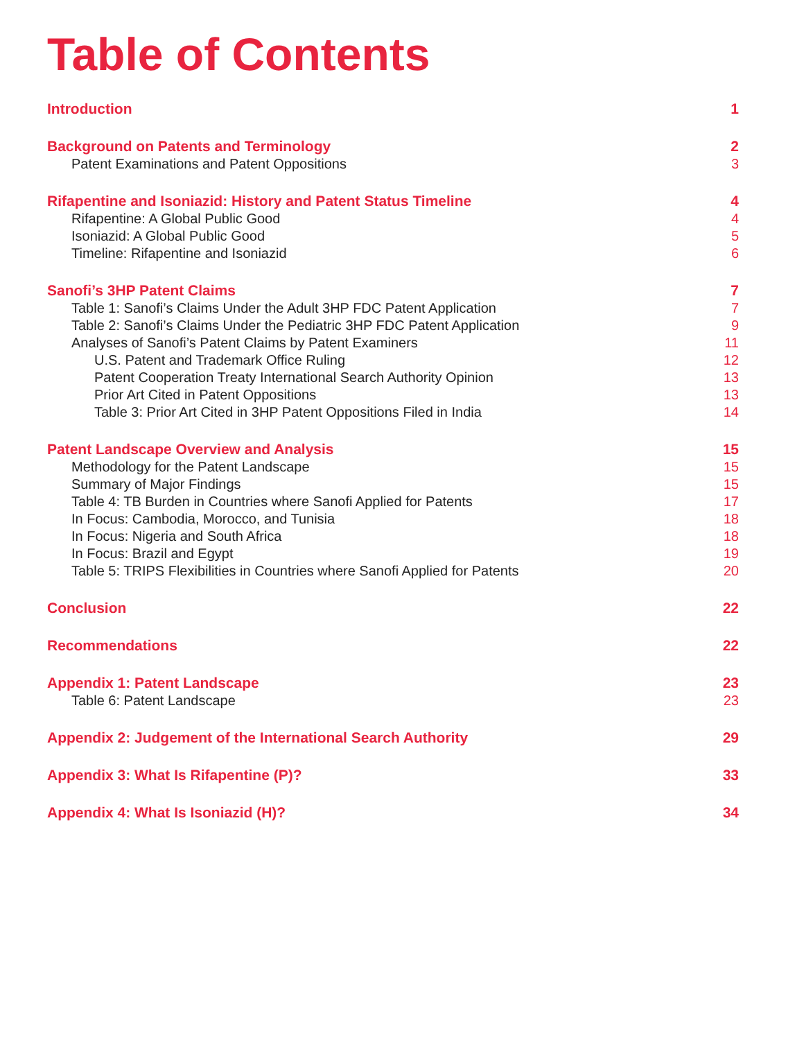Table of Contents
Introduction 1
Background on Patents and Terminology 2
Patent Examinations and Patent Oppositions 3
Rifapentine and Isoniazid: History and Patent Status Timeline 4
Rifapentine: A Global Public Good 4
Isoniazid: A Global Public Good 5
Timeline: Rifapentine and Isoniazid 6
Sanofi’s 3HP Patent Claims 7
Table 1: Sanofi’s Claims Under the Adult 3HP FDC Patent Application 7
Table 2: Sanofi’s Claims Under the Pediatric 3HP FDC Patent Application 9
Analyses of Sanofi’s Patent Claims by Patent Examiners 11
U.S. Patent and Trademark Office Ruling 12
Patent Cooperation Treaty International Search Authority Opinion 13
Prior Art Cited in Patent Oppositions 13
Table 3: Prior Art Cited in 3HP Patent Oppositions Filed in India 14
Patent Landscape Overview and Analysis 15
Methodology for the Patent Landscape 15
Summary of Major Findings 15
Table 4: TB Burden in Countries where Sanofi Applied for Patents 17
In Focus: Cambodia, Morocco, and Tunisia 18
In Focus: Nigeria and South Africa 18
In Focus: Brazil and Egypt 19
Table 5: TRIPS Flexibilities in Countries where Sanofi Applied for Patents 20
Conclusion 22
Recommendations 22
Appendix 1: Patent Landscape 23
Table 6: Patent Landscape 23
Appendix 2: Judgement of the International Search Authority 29
Appendix 3: What Is Rifapentine (P)? 33
Appendix 4: What Is Isoniazid (H)? 34